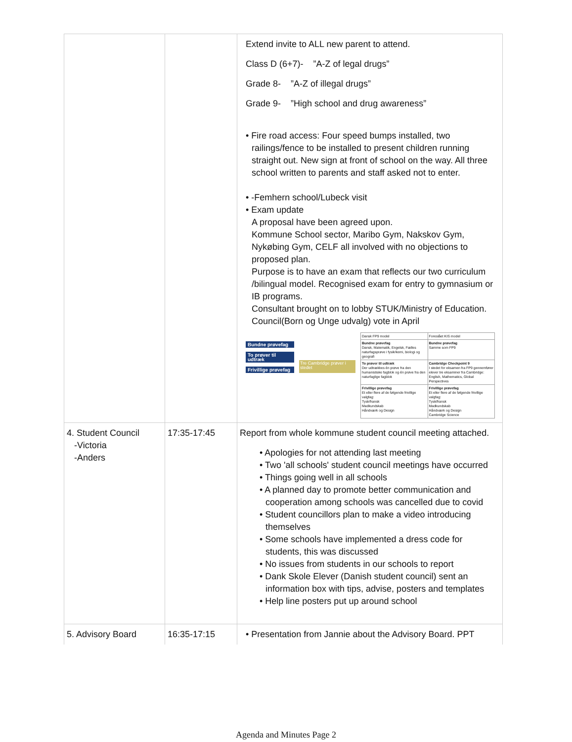| | | Extend invite to ALL new parent to attend. Class D (6+7)- ”A-Z of legal drugs” Grade 8- ”A-Z of illegal drugs” Grade 9- ”High school and drug awareness” • Fire road access: Four speed bumps installed, two railings/fence to be installed to present children running straight out. New sign at front of school on the way. All three school written to parents and staff asked not to enter. • -Femhern school/Lubeck visit • Exam update A proposal have been agreed upon. Kommune School sector, Maribo Gym, Nakskov Gym, Nykøbing Gym, CELF all involved with no objections to proposed plan. Purpose is to have an exam that reflects our two curriculum /bilingual model. Recognised exam for entry to gymnasium or IB programs. Consultant brought on to lobby STUK/Ministry of Education. Council(Born og Unge udvalg) vote in April Bundne prøvefag To prøver til udtræk Frivillige prøvefag Tre Cambridge prøver i stedet / Dansk FP9 model / Foreslået KIS model / / Bundne prøvefag Dansk, Matematik, Engelsk, Fælles naturfagsprøve i fysik/kemi, biologi og geografi / Bundne prøvefag Samme som FP9 / / To prøver til udtræk Der udtrækkes én prøve fra den humanistiske fagblok og én prøve fra den naturfaglige fagblok / Cambridge Checkpoint 9 I stedet for eksamen fra FP9 gennemfører elever tre eksaminer fra Cambridge: English, Mathematics, Global Perspectives / / Frivillige prøvefag Et eller flere af de følgende frivillige valgfag: Tysk/fransk Madkundskab Håndværk og Design / Frivillige prøvefag Et eller flere af de følgende frivillige valgfag: Tysk/fransk Madkundskab Håndværk og Design Cambridge Science / |
| 4. Student Council -Victoria -Anders | 17:35-17:45 | Report from whole kommune student council meeting attached. • Apologies for not attending last meeting • Two 'all schools' student council meetings have occurred • Things going well in all schools • A planned day to promote better communication and cooperation among schools was cancelled due to covid • Student councillors plan to make a video introducing themselves • Some schools have implemented a dress code for students, this was discussed • No issues from students in our schools to report • Dank Skole Elever (Danish student council) sent an information box with tips, advise, posters and templates • Help line posters put up around school |
| 5. Advisory Board | 16:35-17:15 | • Presentation from Jannie about the Advisory Board. PPT |
Agenda and Minutes Page 2